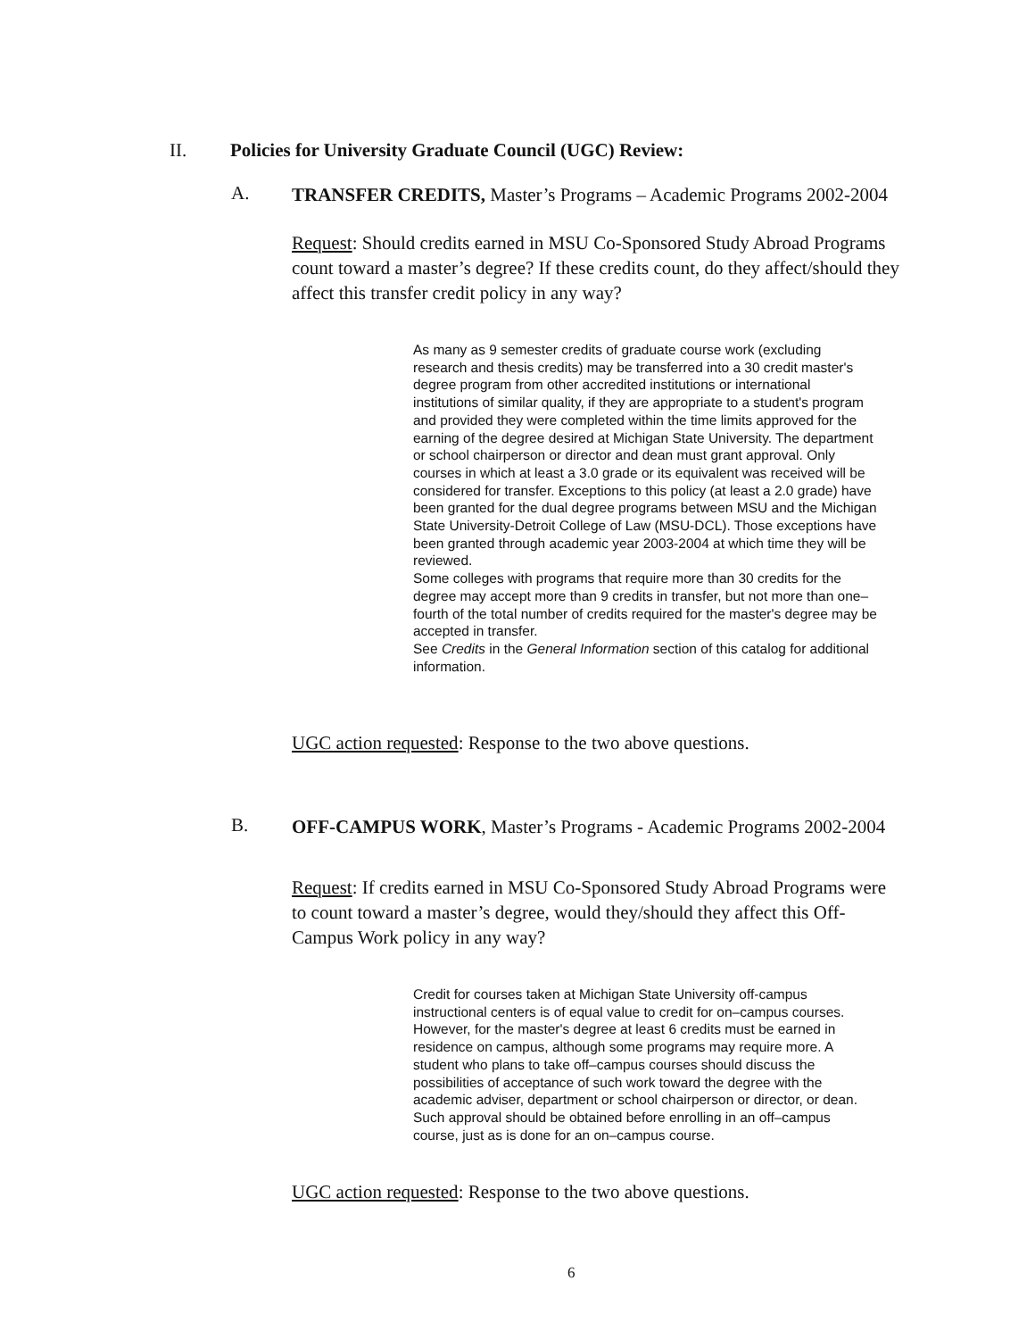II. Policies for University Graduate Council (UGC) Review:
A.
TRANSFER CREDITS, Master’s Programs – Academic Programs 2002-2004
Request: Should credits earned in MSU Co-Sponsored Study Abroad Programs count toward a master’s degree? If these credits count, do they affect/should they affect this transfer credit policy in any way?
As many as 9 semester credits of graduate course work (excluding research and thesis credits) may be transferred into a 30 credit master's degree program from other accredited institutions or international institutions of similar quality, if they are appropriate to a student's program and provided they were completed within the time limits approved for the earning of the degree desired at Michigan State University. The department or school chairperson or director and dean must grant approval. Only courses in which at least a 3.0 grade or its equivalent was received will be considered for transfer. Exceptions to this policy (at least a 2.0 grade) have been granted for the dual degree programs between MSU and the Michigan State University-Detroit College of Law (MSU-DCL). Those exceptions have been granted through academic year 2003-2004 at which time they will be reviewed.
Some colleges with programs that require more than 30 credits for the degree may accept more than 9 credits in transfer, but not more than one–fourth of the total number of credits required for the master's degree may be accepted in transfer.
See Credits in the General Information section of this catalog for additional information.
UGC action requested: Response to the two above questions.
B.
OFF-CAMPUS WORK, Master’s Programs - Academic Programs 2002-2004
Request: If credits earned in MSU Co-Sponsored Study Abroad Programs were to count toward a master’s degree, would they/should they affect this Off-Campus Work policy in any way?
Credit for courses taken at Michigan State University off-campus instructional centers is of equal value to credit for on–campus courses. However, for the master's degree at least 6 credits must be earned in residence on campus, although some programs may require more. A student who plans to take off–campus courses should discuss the possibilities of acceptance of such work toward the degree with the academic adviser, department or school chairperson or director, or dean. Such approval should be obtained before enrolling in an off–campus course, just as is done for an on–campus course.
UGC action requested: Response to the two above questions.
6